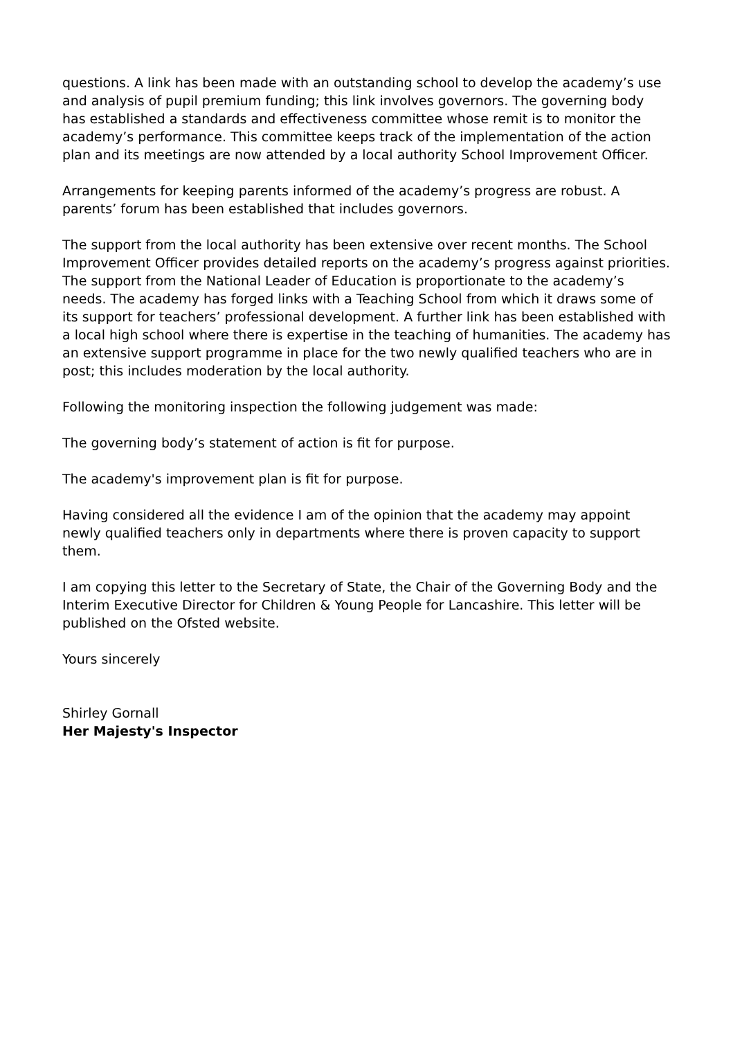questions. A link has been made with an outstanding school to develop the academy’s use and analysis of pupil premium funding; this link involves governors. The governing body has established a standards and effectiveness committee whose remit is to monitor the academy’s performance. This committee keeps track of the implementation of the action plan and its meetings are now attended by a local authority School Improvement Officer.
Arrangements for keeping parents informed of the academy’s progress are robust. A parents’ forum has been established that includes governors.
The support from the local authority has been extensive over recent months. The School Improvement Officer provides detailed reports on the academy’s progress against priorities. The support from the National Leader of Education is proportionate to the academy’s needs. The academy has forged links with a Teaching School from which it draws some of its support for teachers’ professional development. A further link has been established with a local high school where there is expertise in the teaching of humanities. The academy has an extensive support programme in place for the two newly qualified teachers who are in post; this includes moderation by the local authority.
Following the monitoring inspection the following judgement was made:
The governing body’s statement of action is fit for purpose.
The academy's improvement plan is fit for purpose.
Having considered all the evidence I am of the opinion that the academy may appoint newly qualified teachers only in departments where there is proven capacity to support them.
I am copying this letter to the Secretary of State, the Chair of the Governing Body and the Interim Executive Director for Children & Young People for Lancashire. This letter will be published on the Ofsted website.
Yours sincerely
Shirley Gornall
Her Majesty's Inspector